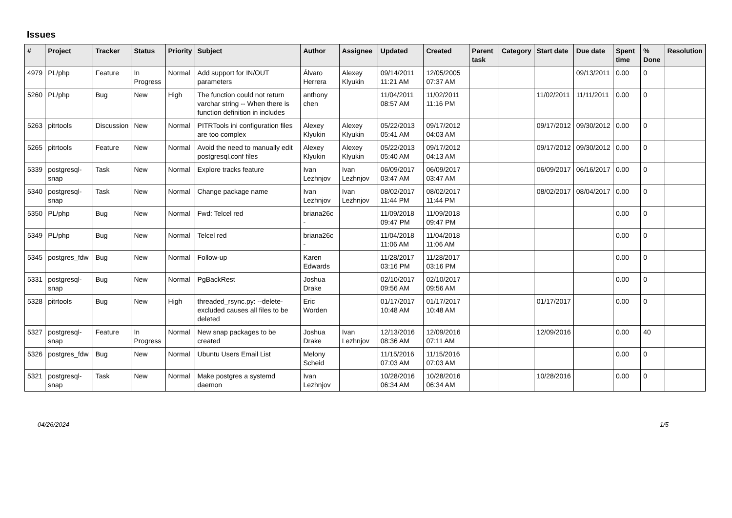Issues
| # | Project | Tracker | Status | Priority | Subject | Author | Assignee | Updated | Created | Parent task | Category | Start date | Due date | Spent time | % Done | Resolution |
| --- | --- | --- | --- | --- | --- | --- | --- | --- | --- | --- | --- | --- | --- | --- | --- | --- |
| 4979 | PL/php | Feature | In Progress | Normal | Add support for IN/OUT parameters | Álvaro Herrera | Alexey Klyukin | 09/14/2011 11:21 AM | 12/05/2005 07:37 AM | | | | 09/13/2011 | 0.00 | 0 | |
| 5260 | PL/php | Bug | New | High | The function could not return varchar string -- When there is function definition in includes | anthony chen | | 11/04/2011 08:57 AM | 11/02/2011 11:16 PM | | | 11/02/2011 | 11/11/2011 | 0.00 | 0 | |
| 5263 | pitrtools | Discussion | New | Normal | PITRTools ini configuration files are too complex | Alexey Klyukin | Alexey Klyukin | 05/22/2013 05:41 AM | 09/17/2012 04:03 AM | | | 09/17/2012 | 09/30/2012 | 0.00 | 0 | |
| 5265 | pitrtools | Feature | New | Normal | Avoid the need to manually edit postgresql.conf files | Alexey Klyukin | Alexey Klyukin | 05/22/2013 05:40 AM | 09/17/2012 04:13 AM | | | 09/17/2012 | 09/30/2012 | 0.00 | 0 | |
| 5339 | postgresql-snap | Task | New | Normal | Explore tracks feature | Ivan Lezhnjov | Ivan Lezhnjov | 06/09/2017 03:47 AM | 06/09/2017 03:47 AM | | | 06/09/2017 | 06/16/2017 | 0.00 | 0 | |
| 5340 | postgresql-snap | Task | New | Normal | Change package name | Ivan Lezhnjov | Ivan Lezhnjov | 08/02/2017 11:44 PM | 08/02/2017 11:44 PM | | | 08/02/2017 | 08/04/2017 | 0.00 | 0 | |
| 5350 | PL/php | Bug | New | Normal | Fwd: Telcel red | briana26c - | | 11/09/2018 09:47 PM | 11/09/2018 09:47 PM | | | | | 0.00 | 0 | |
| 5349 | PL/php | Bug | New | Normal | Telcel red | briana26c - | | 11/04/2018 11:06 AM | 11/04/2018 11:06 AM | | | | | 0.00 | 0 | |
| 5345 | postgres_fdw | Bug | New | Normal | Follow-up | Karen Edwards | | 11/28/2017 03:16 PM | 11/28/2017 03:16 PM | | | | | 0.00 | 0 | |
| 5331 | postgresql-snap | Bug | New | Normal | PgBackRest | Joshua Drake | | 02/10/2017 09:56 AM | 02/10/2017 09:56 AM | | | | | 0.00 | 0 | |
| 5328 | pitrtools | Bug | New | High | threaded_rsync.py: --delete-excluded causes all files to be deleted | Eric Worden | | 01/17/2017 10:48 AM | 01/17/2017 10:48 AM | | | 01/17/2017 | | 0.00 | 0 | |
| 5327 | postgresql-snap | Feature | In Progress | Normal | New snap packages to be created | Joshua Drake | Ivan Lezhnjov | 12/13/2016 08:36 AM | 12/09/2016 07:11 AM | | | 12/09/2016 | | 0.00 | 40 | |
| 5326 | postgres_fdw | Bug | New | Normal | Ubuntu Users Email List | Melony Scheid | | 11/15/2016 07:03 AM | 11/15/2016 07:03 AM | | | | | 0.00 | 0 | |
| 5321 | postgresql-snap | Task | New | Normal | Make postgres a systemd daemon | Ivan Lezhnjov | | 10/28/2016 06:34 AM | 10/28/2016 06:34 AM | | | 10/28/2016 | | 0.00 | 0 | |
04/26/2024 1/5